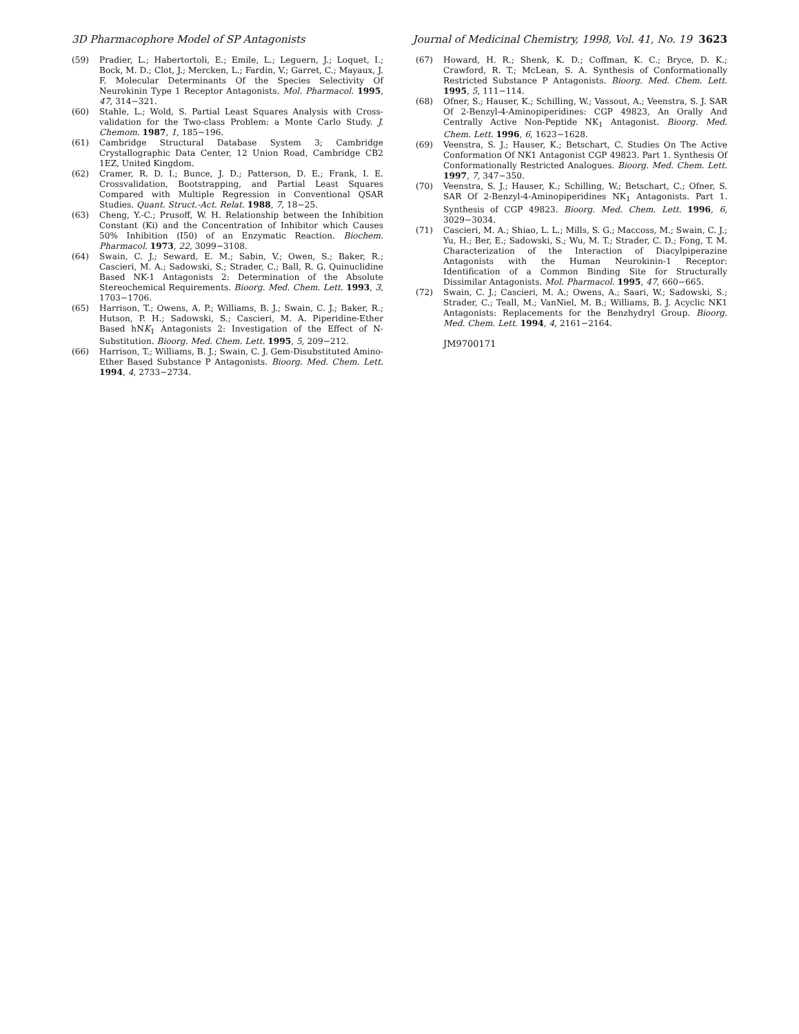3D Pharmacophore Model of SP Antagonists Journal of Medicinal Chemistry, 1998, Vol. 41, No. 19 3623
(59) Pradier, L.; Habertortoli, E.; Emile, L.; Leguern, J.; Loquet, I.; Bock, M. D.; Clot, J.; Mercken, L.; Fardin, V.; Garret, C.; Mayaux, J. F. Molecular Determinants Of the Species Selectivity Of Neurokinin Type 1 Receptor Antagonists. Mol. Pharmacol. 1995, 47, 314−321.
(60) Stahle, L.; Wold, S. Partial Least Squares Analysis with Cross-validation for the Two-class Problem: a Monte Carlo Study. J. Chemom. 1987, 1, 185−196.
(61) Cambridge Structural Database System 3; Cambridge Crystallographic Data Center, 12 Union Road, Cambridge CB2 1EZ, United Kingdom.
(62) Cramer, R. D. I.; Bunce, J. D.; Patterson, D. E.; Frank, I. E. Crossvalidation, Bootstrapping, and Partial Least Squares Compared with Multiple Regression in Conventional QSAR Studies. Quant. Struct.-Act. Relat. 1988, 7, 18−25.
(63) Cheng, Y.-C.; Prusoff, W. H. Relationship between the Inhibition Constant (Ki) and the Concentration of Inhibitor which Causes 50% Inhibition (I50) of an Enzymatic Reaction. Biochem. Pharmacol. 1973, 22, 3099−3108.
(64) Swain, C. J.; Seward, E. M.; Sabin, V.; Owen, S.; Baker, R.; Cascieri, M. A.; Sadowski, S.; Strader, C.; Ball, R. G. Quinuclidine Based NK-1 Antagonists 2: Determination of the Absolute Stereochemical Requirements. Bioorg. Med. Chem. Lett. 1993, 3, 1703−1706.
(65) Harrison, T.; Owens, A. P.; Williams, B. J.; Swain, C. J.; Baker, R.; Hutson, P. H.; Sadowski, S.; Cascieri, M. A. Piperidine-Ether Based hNK<sub>1</sub> Antagonists 2: Investigation of the Effect of N-Substitution. Bioorg. Med. Chem. Lett. 1995, 5, 209−212.
(66) Harrison, T.; Williams, B. J.; Swain, C. J. Gem-Disubstituted Amino-Ether Based Substance P Antagonists. Bioorg. Med. Chem. Lett. 1994, 4, 2733−2734.
(67) Howard, H. R.; Shenk, K. D.; Coffman, K. C.; Bryce, D. K.; Crawford, R. T.; McLean, S. A. Synthesis of Conformationally Restricted Substance P Antagonists. Bioorg. Med. Chem. Lett. 1995, 5, 111−114.
(68) Ofner, S.; Hauser, K.; Schilling, W.; Vassout, A.; Veenstra, S. J. SAR Of 2-Benzyl-4-Aminopiperidines: CGP 49823, An Orally And Centrally Active Non-Peptide NK<sub>1</sub> Antagonist. Bioorg. Med. Chem. Lett. 1996, 6, 1623−1628.
(69) Veenstra, S. J.; Hauser, K.; Betschart, C. Studies On The Active Conformation Of NK1 Antagonist CGP 49823. Part 1. Synthesis Of Conformationally Restricted Analogues. Bioorg. Med. Chem. Lett. 1997, 7, 347−350.
(70) Veenstra, S. J.; Hauser, K.; Schilling, W.; Betschart, C.; Ofner, S. SAR Of 2-Benzyl-4-Aminopiperidines NK<sub>1</sub> Antagonists. Part 1. Synthesis of CGP 49823. Bioorg. Med. Chem. Lett. 1996, 6, 3029−3034.
(71) Cascieri, M. A.; Shiao, L. L.; Mills, S. G.; Maccoss, M.; Swain, C. J.; Yu, H.; Ber, E.; Sadowski, S.; Wu, M. T.; Strader, C. D.; Fong, T. M. Characterization of the Interaction of Diacylpiperazine Antagonists with the Human Neurokinin-1 Receptor: Identification of a Common Binding Site for Structurally Dissimilar Antagonists. Mol. Pharmacol. 1995, 47, 660−665.
(72) Swain, C. J.; Cascieri, M. A.; Owens, A.; Saari, W.; Sadowski, S.; Strader, C.; Teall, M.; VanNiel, M. B.; Williams, B. J. Acyclic NK1 Antagonists: Replacements for the Benzhydryl Group. Bioorg. Med. Chem. Lett. 1994, 4, 2161−2164.
JM9700171